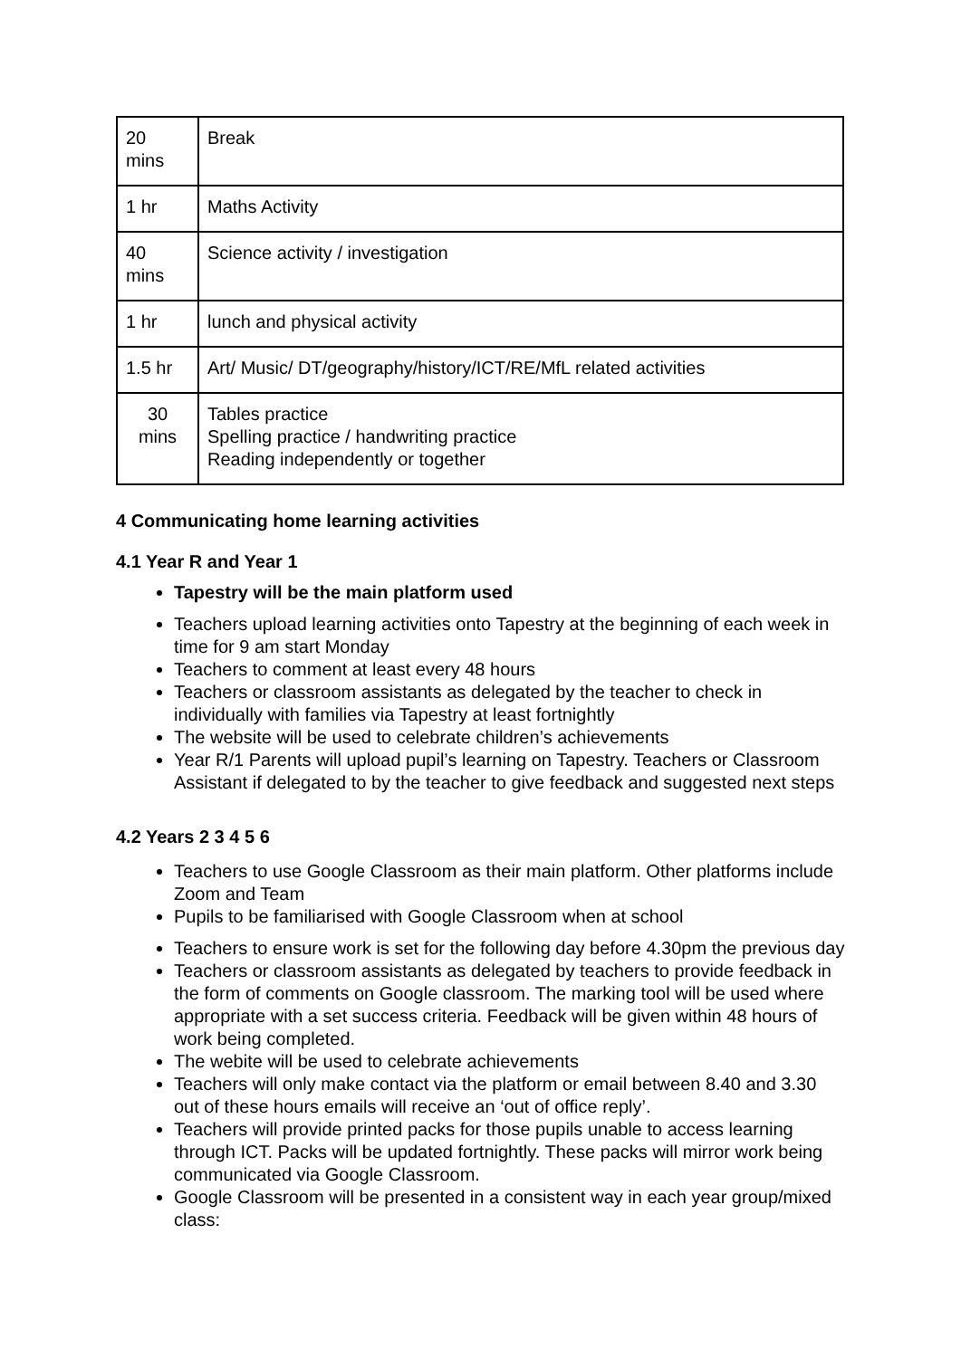| 20 mins | Break |
| 1 hr | Maths Activity |
| 40 mins | Science activity / investigation |
| 1 hr | lunch and physical activity |
| 1.5 hr | Art/ Music/ DT/geography/history/ICT/RE/MfL related activities |
| 30 mins | Tables practice Spelling practice / handwriting practice Reading independently or together |
4 Communicating home learning activities
4.1 Year R and Year 1
Tapestry will be the main platform used
Teachers upload learning activities onto Tapestry at the beginning of each week in time for 9 am start Monday
Teachers to comment at least every 48 hours
Teachers or classroom assistants as delegated by the teacher to check in individually with families via Tapestry at least fortnightly
The website will be used to celebrate children’s achievements
Year R/1 Parents will upload pupil’s learning on Tapestry. Teachers or Classroom Assistant if delegated to by the teacher to give feedback and suggested next steps
4.2 Years 2 3 4 5 6
Teachers to use Google Classroom as their main platform. Other platforms include Zoom and Team
Pupils to be familiarised with Google Classroom when at school
Teachers to ensure work is set for the following day before 4.30pm the previous day
Teachers or classroom assistants as delegated by teachers to provide feedback in the form of comments on Google classroom. The marking tool will be used where appropriate with a set success criteria. Feedback will be given within 48 hours of work being completed.
The webite will be used to celebrate achievements
Teachers will only make contact via the platform or email between 8.40 and 3.30 out of these hours emails will receive an ‘out of office reply’.
Teachers will provide printed packs for those pupils unable to access learning through ICT. Packs will be updated fortnightly. These packs will mirror work being communicated via Google Classroom.
Google Classroom will be presented in a consistent way in each year group/mixed class: